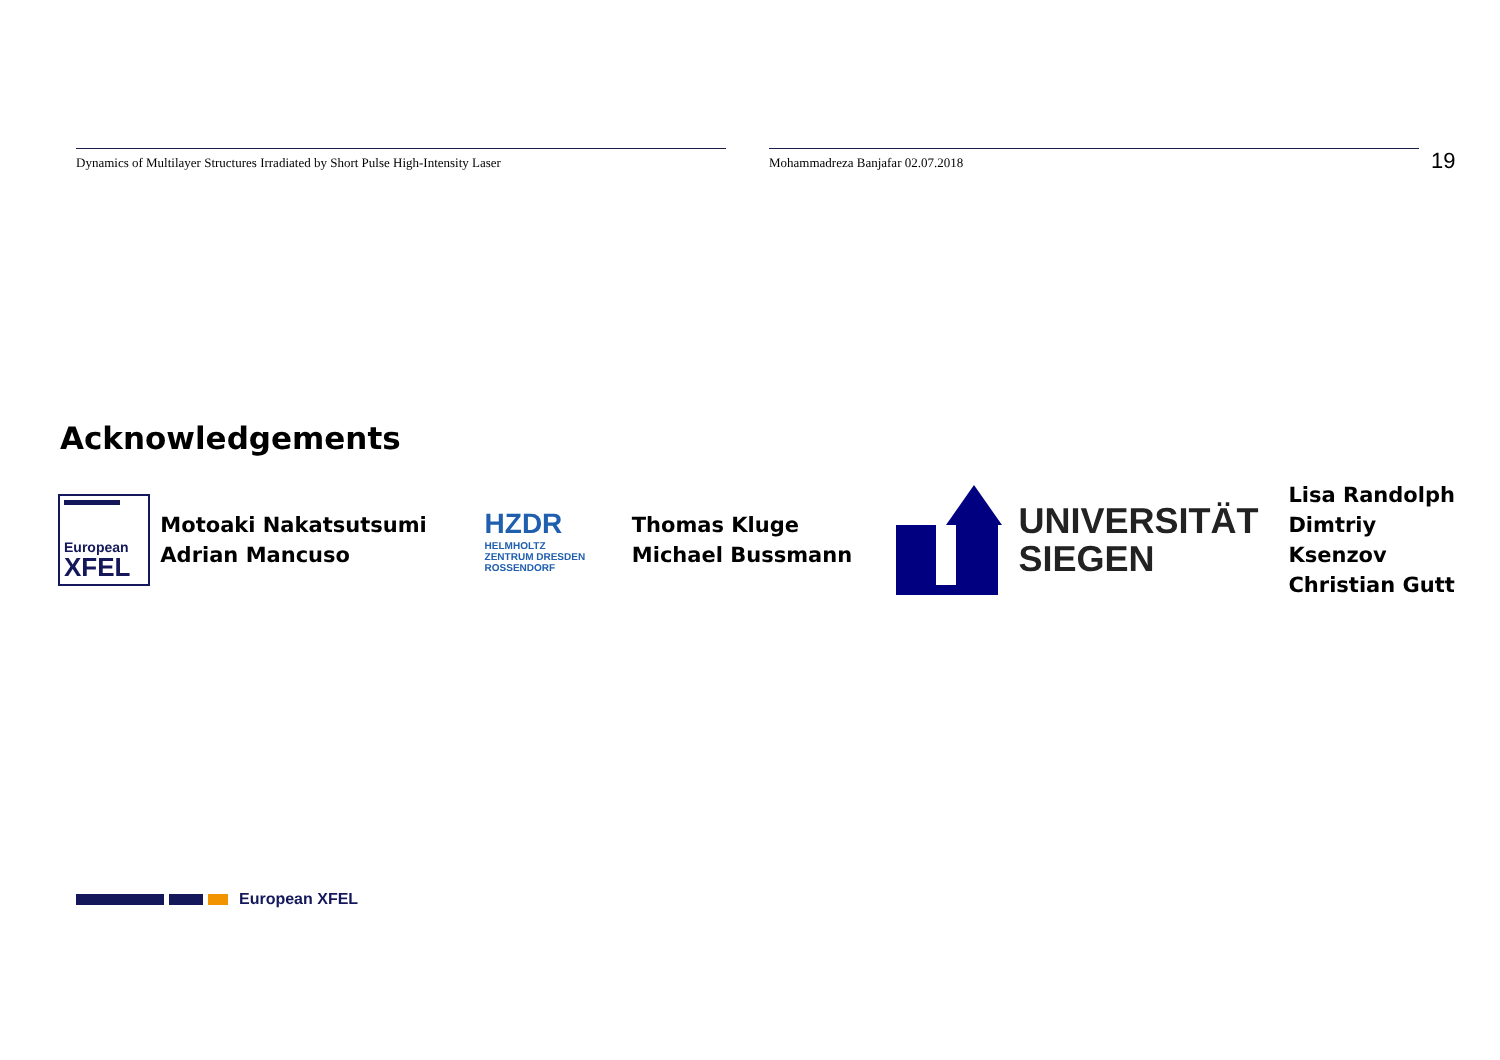Dynamics of Multilayer Structures Irradiated by Short Pulse High-Intensity Laser Mohammadreza Banjafar 02.07.2018
19
Acknowledgements
European
XFEL
Motoaki Nakatsutsumi
Adrian Mancuso
HZDR
HELMHOLTZ
ZENTRUM DRESDEN
ROSSENDORF
Thomas Kluge
Michael Bussmann
UNIVERSITÄT
SIEGEN
Lisa Randolph
Dimtriy Ksenzov
Christian Gutt
European XFEL